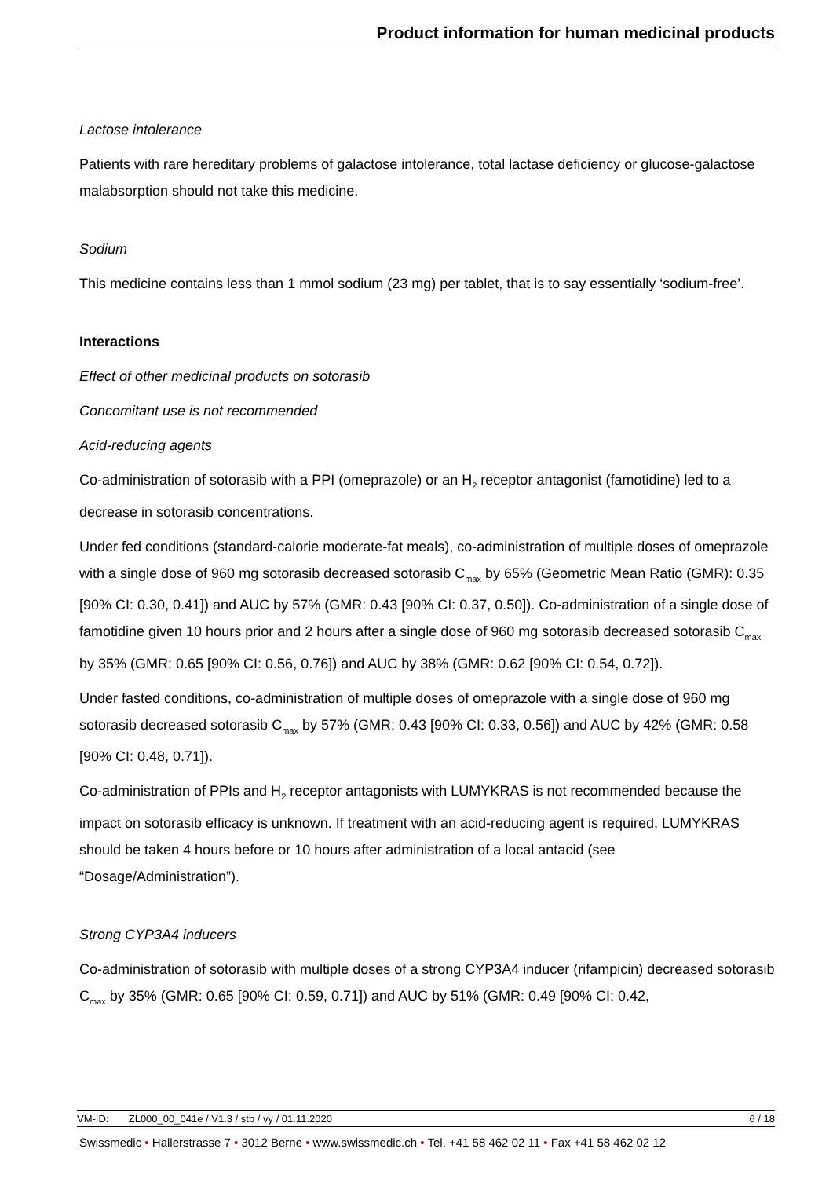Product information for human medicinal products
Lactose intolerance
Patients with rare hereditary problems of galactose intolerance, total lactase deficiency or glucose-galactose malabsorption should not take this medicine.
Sodium
This medicine contains less than 1 mmol sodium (23 mg) per tablet, that is to say essentially ‘sodium-free’.
Interactions
Effect of other medicinal products on sotorasib
Concomitant use is not recommended
Acid-reducing agents
Co-administration of sotorasib with a PPI (omeprazole) or an H<sub>2</sub> receptor antagonist (famotidine) led to a decrease in sotorasib concentrations.
Under fed conditions (standard-calorie moderate-fat meals), co-administration of multiple doses of omeprazole with a single dose of 960 mg sotorasib decreased sotorasib C<sub>max</sub> by 65% (Geometric Mean Ratio (GMR): 0.35 [90% CI: 0.30, 0.41]) and AUC by 57% (GMR: 0.43 [90% CI: 0.37, 0.50]). Co-administration of a single dose of famotidine given 10 hours prior and 2 hours after a single dose of 960 mg sotorasib decreased sotorasib C<sub>max</sub> by 35% (GMR: 0.65 [90% CI: 0.56, 0.76]) and AUC by 38% (GMR: 0.62 [90% CI: 0.54, 0.72]).
Under fasted conditions, co-administration of multiple doses of omeprazole with a single dose of 960 mg sotorasib decreased sotorasib C<sub>max</sub> by 57% (GMR: 0.43 [90% CI: 0.33, 0.56]) and AUC by 42% (GMR: 0.58 [90% CI: 0.48, 0.71]).
Co-administration of PPIs and H<sub>2</sub> receptor antagonists with LUMYKRAS is not recommended because the impact on sotorasib efficacy is unknown. If treatment with an acid-reducing agent is required, LUMYKRAS should be taken 4 hours before or 10 hours after administration of a local antacid (see “Dosage/Administration”).
Strong CYP3A4 inducers
Co-administration of sotorasib with multiple doses of a strong CYP3A4 inducer (rifampicin) decreased sotorasib C<sub>max</sub> by 35% (GMR: 0.65 [90% CI: 0.59, 0.71]) and AUC by 51% (GMR: 0.49 [90% CI: 0.42,
VM-ID: ZL000_00_041e / V1.3 / stb / vy / 01.11.2020 6 / 18
Swissmedic • Hallerstrasse 7 • 3012 Berne • www.swissmedic.ch • Tel. +41 58 462 02 11 • Fax +41 58 462 02 12